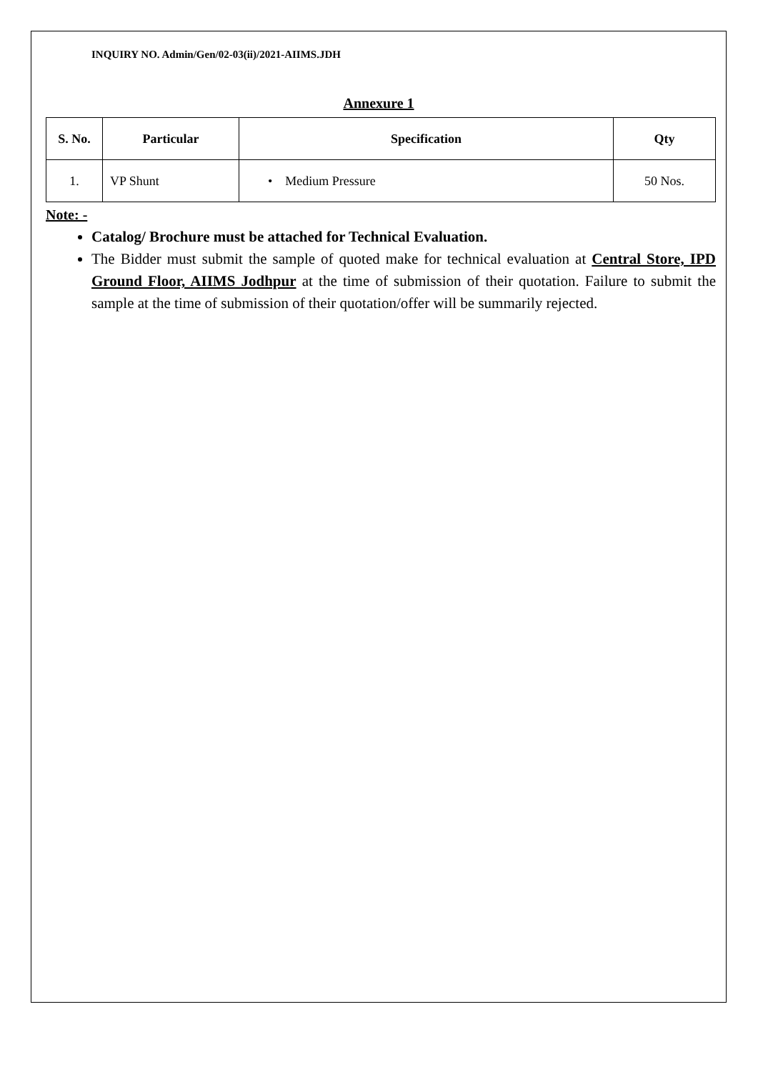INQUIRY NO. Admin/Gen/02-03(ii)/2021-AIIMS.JDH
Annexure 1
| S. No. | Particular | Specification | Qty |
| --- | --- | --- | --- |
| 1. | VP Shunt | • Medium Pressure | 50 Nos. |
Note: -
Catalog/ Brochure must be attached for Technical Evaluation.
The Bidder must submit the sample of quoted make for technical evaluation at Central Store, IPD Ground Floor, AIIMS Jodhpur at the time of submission of their quotation. Failure to submit the sample at the time of submission of their quotation/offer will be summarily rejected.